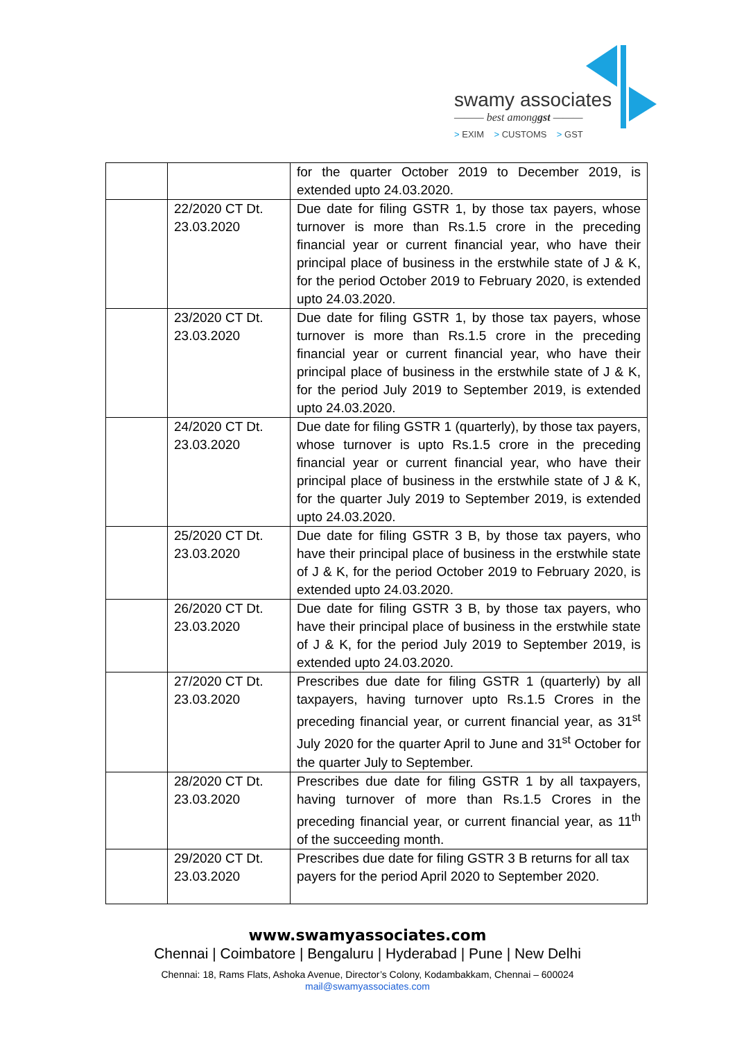swamy associates
——— best amonggst ———
> EXIM > CUSTOMS > GST
| | | for the quarter October 2019 to December 2019, is extended upto 24.03.2020. |
| | 22/2020 CT Dt. 23.03.2020 | Due date for filing GSTR 1, by those tax payers, whose turnover is more than Rs.1.5 crore in the preceding financial year or current financial year, who have their principal place of business in the erstwhile state of J & K, for the period October 2019 to February 2020, is extended upto 24.03.2020. |
| | 23/2020 CT Dt. 23.03.2020 | Due date for filing GSTR 1, by those tax payers, whose turnover is more than Rs.1.5 crore in the preceding financial year or current financial year, who have their principal place of business in the erstwhile state of J & K, for the period July 2019 to September 2019, is extended upto 24.03.2020. |
| | 24/2020 CT Dt. 23.03.2020 | Due date for filing GSTR 1 (quarterly), by those tax payers, whose turnover is upto Rs.1.5 crore in the preceding financial year or current financial year, who have their principal place of business in the erstwhile state of J & K, for the quarter July 2019 to September 2019, is extended upto 24.03.2020. |
| | 25/2020 CT Dt. 23.03.2020 | Due date for filing GSTR 3 B, by those tax payers, who have their principal place of business in the erstwhile state of J & K, for the period October 2019 to February 2020, is extended upto 24.03.2020. |
| | 26/2020 CT Dt. 23.03.2020 | Due date for filing GSTR 3 B, by those tax payers, who have their principal place of business in the erstwhile state of J & K, for the period July 2019 to September 2019, is extended upto 24.03.2020. |
| | 27/2020 CT Dt. 23.03.2020 | Prescribes due date for filing GSTR 1 (quarterly) by all taxpayers, having turnover upto Rs.1.5 Crores in the preceding financial year, or current financial year, as 31<sup>st</sup> July 2020 for the quarter April to June and 31<sup>st</sup> October for the quarter July to September. |
| | 28/2020 CT Dt. 23.03.2020 | Prescribes due date for filing GSTR 1 by all taxpayers, having turnover of more than Rs.1.5 Crores in the preceding financial year, or current financial year, as 11<sup>th</sup> of the succeeding month. |
| | 29/2020 CT Dt. 23.03.2020 | Prescribes due date for filing GSTR 3 B returns for all tax payers for the period April 2020 to September 2020. |
www.swamyassociates.com
Chennai | Coimbatore | Bengaluru | Hyderabad | Pune | New Delhi
Chennai: 18, Rams Flats, Ashoka Avenue, Director’s Colony, Kodambakkam, Chennai – 600024
mail@swamyassociates.com